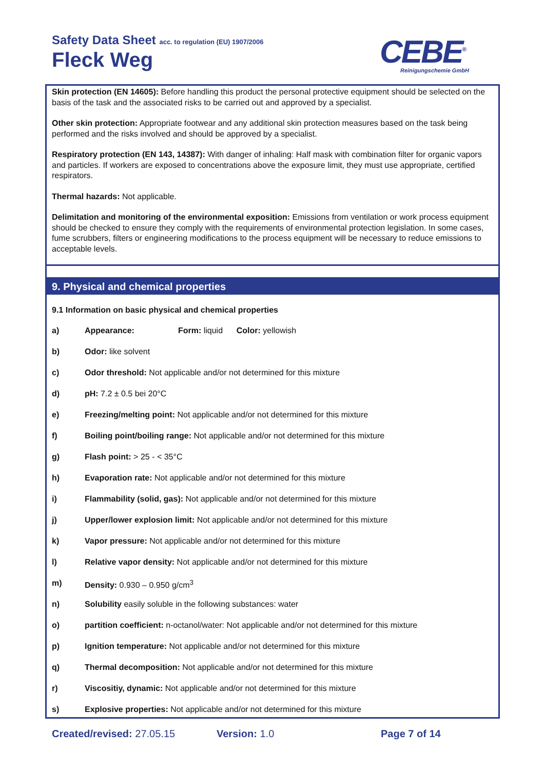Safety Data Sheet acc. to regulation (EU) 1907/2006
Fleck Weg CEBE<sup>®</sup>
Reinigungschemie GmbH
Skin protection (EN 14605): Before handling this product the personal protective equipment should be selected on the basis of the task and the associated risks to be carried out and approved by a specialist.
Other skin protection: Appropriate footwear and any additional skin protection measures based on the task being performed and the risks involved and should be approved by a specialist.
Respiratory protection (EN 143, 14387): With danger of inhaling: Half mask with combination filter for organic vapors and particles. If workers are exposed to concentrations above the exposure limit, they must use appropriate, certified respirators.
Thermal hazards: Not applicable.
Delimitation and monitoring of the environmental exposition: Emissions from ventilation or work process equipment should be checked to ensure they comply with the requirements of environmental protection legislation. In some cases, fume scrubbers, filters or engineering modifications to the process equipment will be necessary to reduce emissions to acceptable levels.
9. Physical and chemical properties
9.1 Information on basic physical and chemical properties
a) Appearance: Form: liquid Color: yellowish
b) Odor: like solvent
c) Odor threshold: Not applicable and/or not determined for this mixture
d) pH: 7.2 ± 0.5 bei 20°C
e) Freezing/melting point: Not applicable and/or not determined for this mixture
f) Boiling point/boiling range: Not applicable and/or not determined for this mixture
g) Flash point: > 25 - < 35°C
h) Evaporation rate: Not applicable and/or not determined for this mixture
i) Flammability (solid, gas): Not applicable and/or not determined for this mixture
j) Upper/lower explosion limit: Not applicable and/or not determined for this mixture
k) Vapor pressure: Not applicable and/or not determined for this mixture
l) Relative vapor density: Not applicable and/or not determined for this mixture
m) Density: 0.930 – 0.950 g/cm<sup>3</sup>
n) Solubility easily soluble in the following substances: water
o) partition coefficient: n-octanol/water: Not applicable and/or not determined for this mixture
p) Ignition temperature: Not applicable and/or not determined for this mixture
q) Thermal decomposition: Not applicable and/or not determined for this mixture
r) Viscositiy, dynamic: Not applicable and/or not determined for this mixture
s) Explosive properties: Not applicable and/or not determined for this mixture
Created/revised: 27.05.15 Version: 1.0 Page 7 of 14